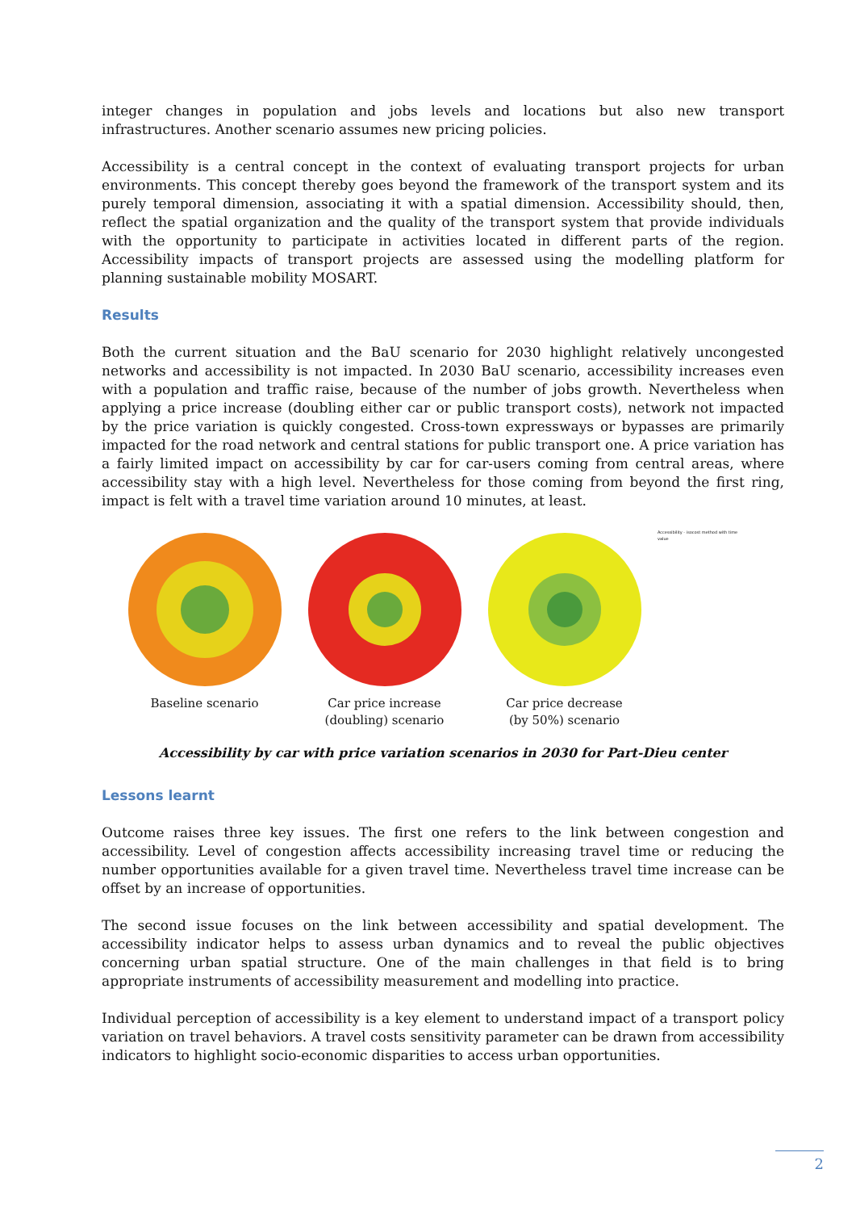integer changes in population and jobs levels and locations but also new transport infrastructures. Another scenario assumes new pricing policies.
Accessibility is a central concept in the context of evaluating transport projects for urban environments. This concept thereby goes beyond the framework of the transport system and its purely temporal dimension, associating it with a spatial dimension. Accessibility should, then, reflect the spatial organization and the quality of the transport system that provide individuals with the opportunity to participate in activities located in different parts of the region. Accessibility impacts of transport projects are assessed using the modelling platform for planning sustainable mobility MOSART.
Results
Both the current situation and the BaU scenario for 2030 highlight relatively uncongested networks and accessibility is not impacted. In 2030 BaU scenario, accessibility increases even with a population and traffic raise, because of the number of jobs growth. Nevertheless when applying a price increase (doubling either car or public transport costs), network not impacted by the price variation is quickly congested. Cross-town expressways or bypasses are primarily impacted for the road network and central stations for public transport one. A price variation has a fairly limited impact on accessibility by car for car-users coming from central areas, where accessibility stay with a high level. Nevertheless for those coming from beyond the first ring, impact is felt with a travel time variation around 10 minutes, at least.
Baseline scenario
Car price increase
(doubling) scenario
Car price decrease
(by 50%) scenario
Accessibility - isocost method with time value
Accessibility by car with price variation scenarios in 2030 for Part-Dieu center
Lessons learnt
Outcome raises three key issues. The first one refers to the link between congestion and accessibility. Level of congestion affects accessibility increasing travel time or reducing the number opportunities available for a given travel time. Nevertheless travel time increase can be offset by an increase of opportunities.
The second issue focuses on the link between accessibility and spatial development. The accessibility indicator helps to assess urban dynamics and to reveal the public objectives concerning urban spatial structure. One of the main challenges in that field is to bring appropriate instruments of accessibility measurement and modelling into practice.
Individual perception of accessibility is a key element to understand impact of a transport policy variation on travel behaviors. A travel costs sensitivity parameter can be drawn from accessibility indicators to highlight socio-economic disparities to access urban opportunities.
2